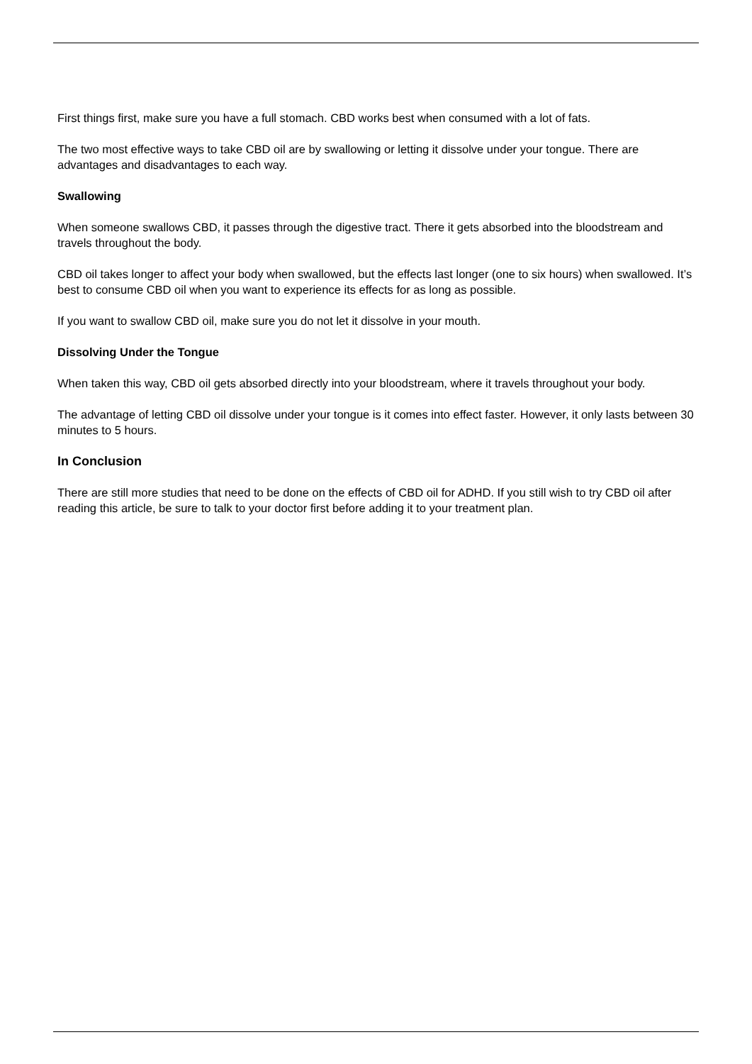First things first, make sure you have a full stomach. CBD works best when consumed with a lot of fats.
The two most effective ways to take CBD oil are by swallowing or letting it dissolve under your tongue. There are advantages and disadvantages to each way.
Swallowing
When someone swallows CBD, it passes through the digestive tract. There it gets absorbed into the bloodstream and travels throughout the body.
CBD oil takes longer to affect your body when swallowed, but the effects last longer (one to six hours) when swallowed. It’s best to consume CBD oil when you want to experience its effects for as long as possible.
If you want to swallow CBD oil, make sure you do not let it dissolve in your mouth.
Dissolving Under the Tongue
When taken this way, CBD oil gets absorbed directly into your bloodstream, where it travels throughout your body.
The advantage of letting CBD oil dissolve under your tongue is it comes into effect faster. However, it only lasts between 30 minutes to 5 hours.
In Conclusion
There are still more studies that need to be done on the effects of CBD oil for ADHD. If you still wish to try CBD oil after reading this article, be sure to talk to your doctor first before adding it to your treatment plan.